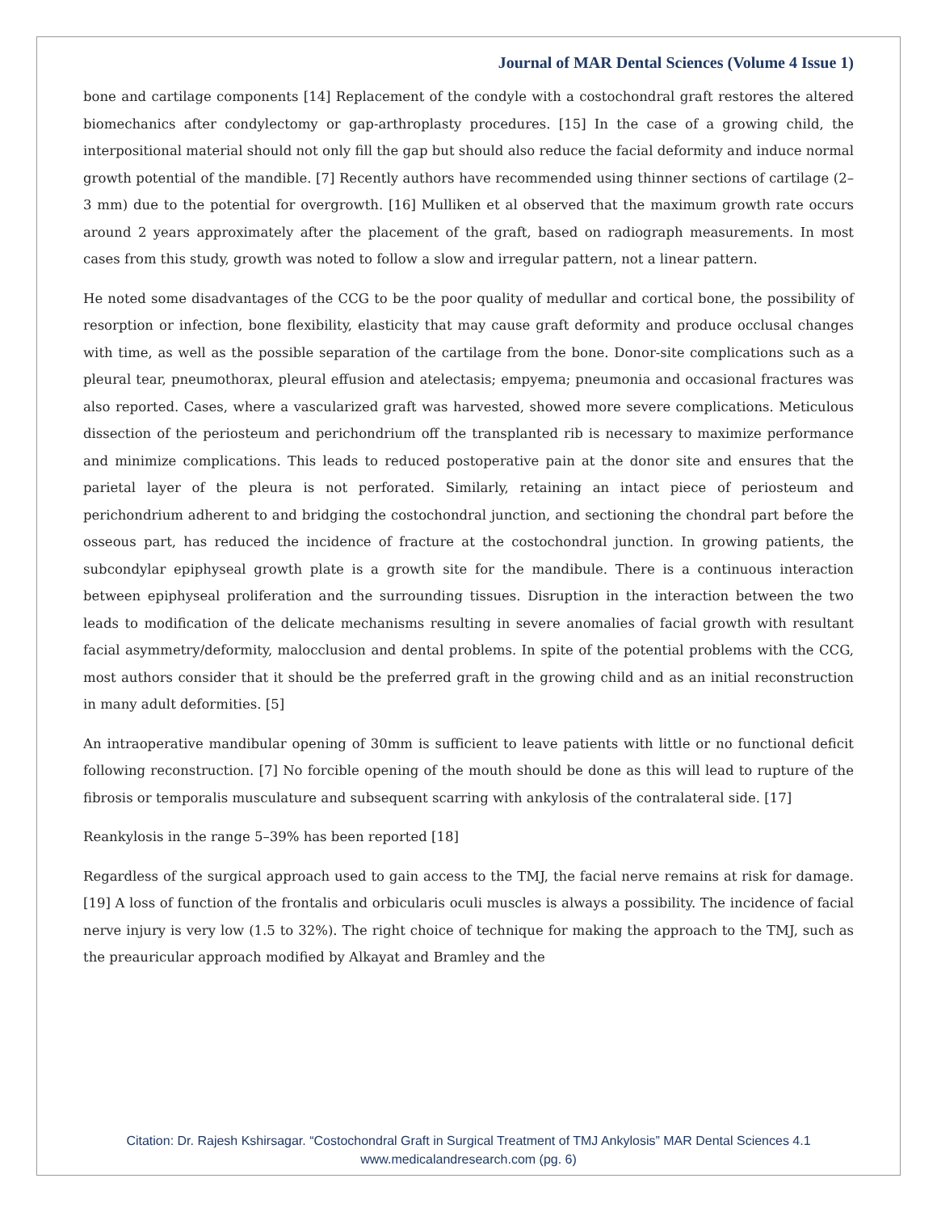Journal of MAR Dental Sciences (Volume 4 Issue 1)
bone and cartilage components [14] Replacement of the condyle with a costochondral graft restores the altered biomechanics after condylectomy or gap-arthroplasty procedures. [15] In the case of a growing child, the interpositional material should not only fill the gap but should also reduce the facial deformity and induce normal growth potential of the mandible. [7] Recently authors have recommended using thinner sections of cartilage (2–3 mm) due to the potential for overgrowth. [16] Mulliken et al observed that the maximum growth rate occurs around 2 years approximately after the placement of the graft, based on radiograph measurements. In most cases from this study, growth was noted to follow a slow and irregular pattern, not a linear pattern.
He noted some disadvantages of the CCG to be the poor quality of medullar and cortical bone, the possibility of resorption or infection, bone flexibility, elasticity that may cause graft deformity and produce occlusal changes with time, as well as the possible separation of the cartilage from the bone. Donor-site complications such as a pleural tear, pneumothorax, pleural effusion and atelectasis; empyema; pneumonia and occasional fractures was also reported. Cases, where a vascularized graft was harvested, showed more severe complications. Meticulous dissection of the periosteum and perichondrium off the transplanted rib is necessary to maximize performance and minimize complications. This leads to reduced postoperative pain at the donor site and ensures that the parietal layer of the pleura is not perforated. Similarly, retaining an intact piece of periosteum and perichondrium adherent to and bridging the costochondral junction, and sectioning the chondral part before the osseous part, has reduced the incidence of fracture at the costochondral junction. In growing patients, the subcondylar epiphyseal growth plate is a growth site for the mandibule. There is a continuous interaction between epiphyseal proliferation and the surrounding tissues. Disruption in the interaction between the two leads to modification of the delicate mechanisms resulting in severe anomalies of facial growth with resultant facial asymmetry/deformity, malocclusion and dental problems. In spite of the potential problems with the CCG, most authors consider that it should be the preferred graft in the growing child and as an initial reconstruction in many adult deformities. [5]
An intraoperative mandibular opening of 30mm is sufficient to leave patients with little or no functional deficit following reconstruction. [7] No forcible opening of the mouth should be done as this will lead to rupture of the fibrosis or temporalis musculature and subsequent scarring with ankylosis of the contralateral side. [17]
Reankylosis in the range 5–39% has been reported [18]
Regardless of the surgical approach used to gain access to the TMJ, the facial nerve remains at risk for damage. [19] A loss of function of the frontalis and orbicularis oculi muscles is always a possibility. The incidence of facial nerve injury is very low (1.5 to 32%). The right choice of technique for making the approach to the TMJ, such as the preauricular approach modified by Alkayat and Bramley and the
Citation: Dr. Rajesh Kshirsagar. “Costochondral Graft in Surgical Treatment of TMJ Ankylosis” MAR Dental Sciences 4.1
www.medicalandresearch.com (pg. 6)